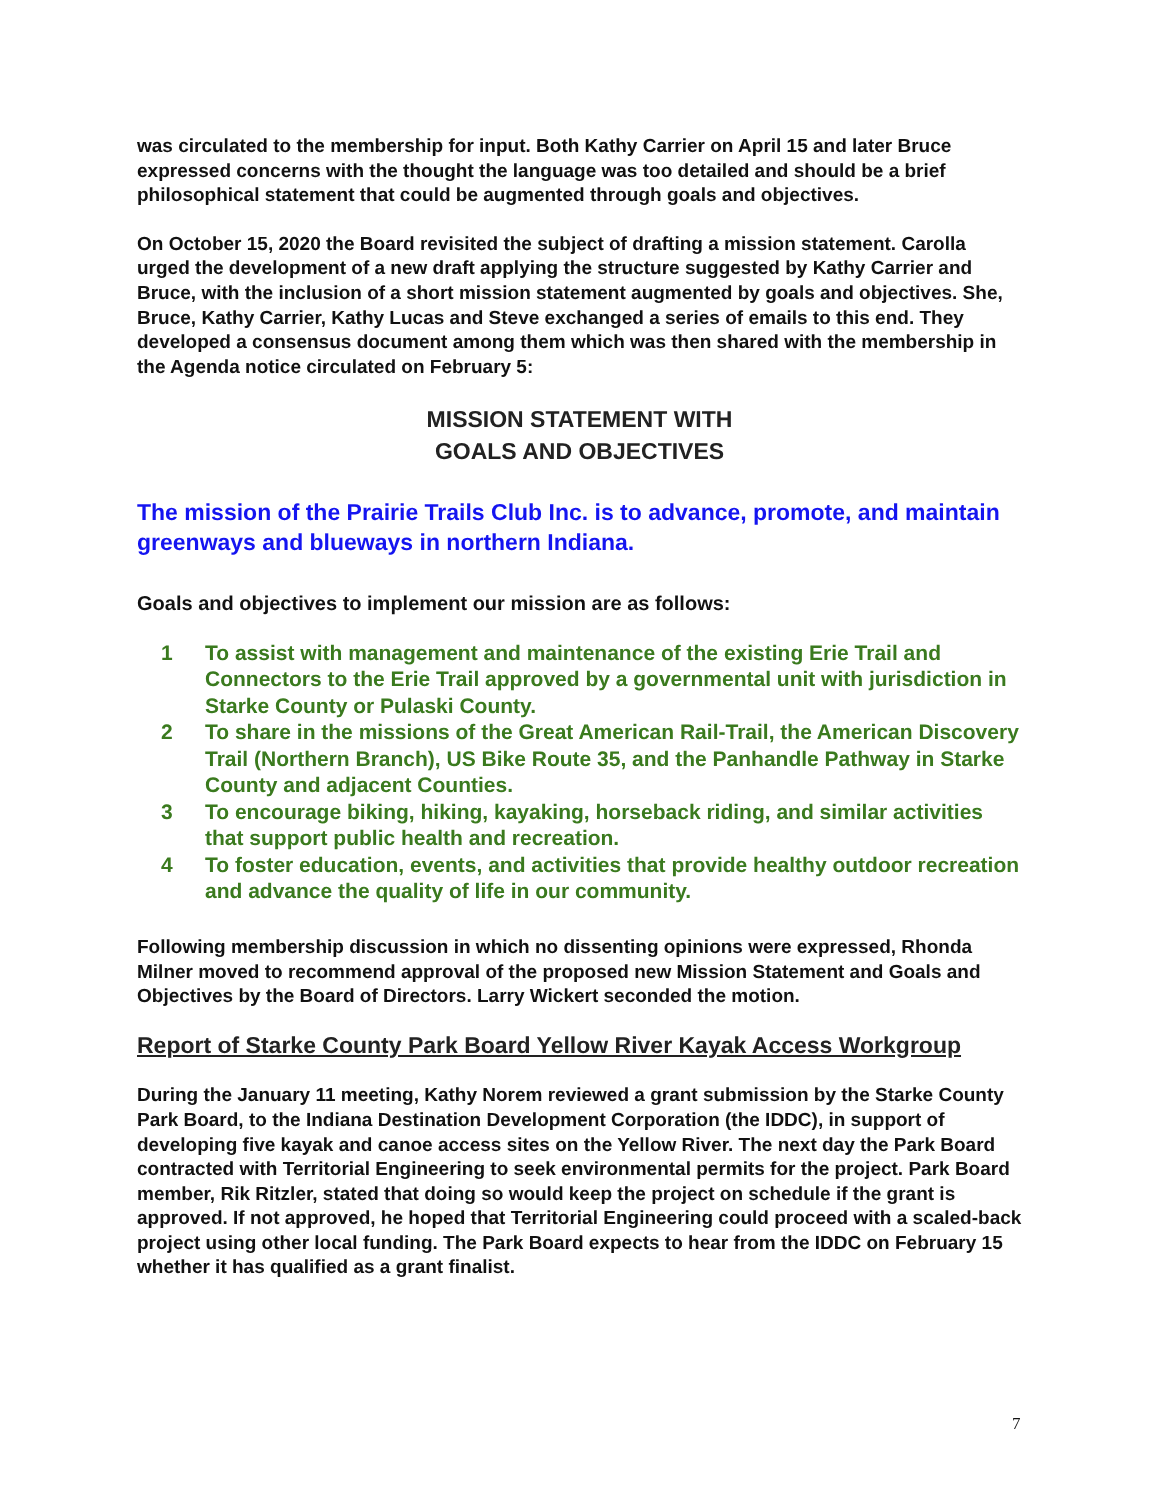was circulated to the membership for input. Both Kathy Carrier on April 15 and later Bruce expressed concerns with the thought the language was too detailed and should be a brief philosophical statement that could be augmented through goals and objectives.
On October 15, 2020 the Board revisited the subject of drafting a mission statement. Carolla urged the development of a new draft applying the structure suggested by Kathy Carrier and Bruce, with the inclusion of a short mission statement augmented by goals and objectives. She, Bruce, Kathy Carrier, Kathy Lucas and Steve exchanged a series of emails to this end. They developed a consensus document among them which was then shared with the membership in the Agenda notice circulated on February 5:
MISSION STATEMENT WITH
GOALS AND OBJECTIVES
The mission of the Prairie Trails Club Inc. is to advance, promote, and maintain greenways and blueways in northern Indiana.
Goals and objectives to implement our mission are as follows:
1 To assist with management and maintenance of the existing Erie Trail and Connectors to the Erie Trail approved by a governmental unit with jurisdiction in Starke County or Pulaski County.
2 To share in the missions of the Great American Rail-Trail, the American Discovery Trail (Northern Branch), US Bike Route 35, and the Panhandle Pathway in Starke County and adjacent Counties.
3 To encourage biking, hiking, kayaking, horseback riding, and similar activities that support public health and recreation.
4 To foster education, events, and activities that provide healthy outdoor recreation and advance the quality of life in our community.
Following membership discussion in which no dissenting opinions were expressed, Rhonda Milner moved to recommend approval of the proposed new Mission Statement and Goals and Objectives by the Board of Directors. Larry Wickert seconded the motion.
Report of Starke County Park Board Yellow River Kayak Access Workgroup
During the January 11 meeting, Kathy Norem reviewed a grant submission by the Starke County Park Board, to the Indiana Destination Development Corporation (the IDDC), in support of developing five kayak and canoe access sites on the Yellow River. The next day the Park Board contracted with Territorial Engineering to seek environmental permits for the project. Park Board member, Rik Ritzler, stated that doing so would keep the project on schedule if the grant is approved. If not approved, he hoped that Territorial Engineering could proceed with a scaled-back project using other local funding. The Park Board expects to hear from the IDDC on February 15 whether it has qualified as a grant finalist.
7